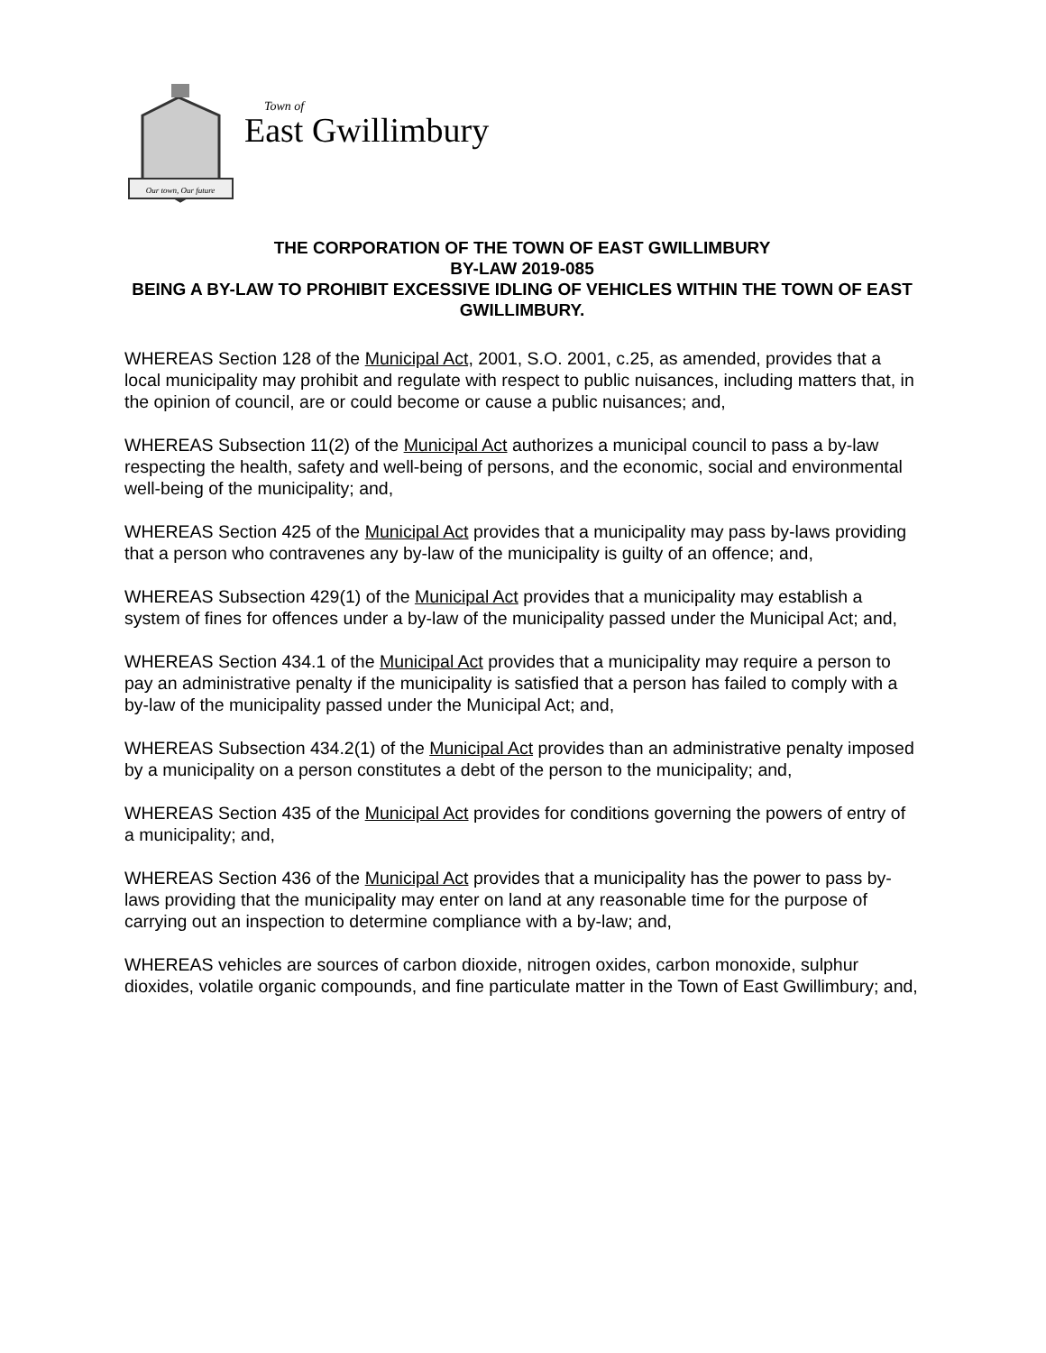Our town, Our future
Town of
East Gwillimbury
THE CORPORATION OF THE TOWN OF EAST GWILLIMBURY
BY-LAW 2019-085
BEING A BY-LAW TO PROHIBIT EXCESSIVE IDLING OF VEHICLES WITHIN THE TOWN OF EAST GWILLIMBURY.
WHEREAS Section 128 of the Municipal Act, 2001, S.O. 2001, c.25, as amended, provides that a local municipality may prohibit and regulate with respect to public nuisances, including matters that, in the opinion of council, are or could become or cause a public nuisances; and,
WHEREAS Subsection 11(2) of the Municipal Act authorizes a municipal council to pass a by-law respecting the health, safety and well-being of persons, and the economic, social and environmental well-being of the municipality; and,
WHEREAS Section 425 of the Municipal Act provides that a municipality may pass by-laws providing that a person who contravenes any by-law of the municipality is guilty of an offence; and,
WHEREAS Subsection 429(1) of the Municipal Act provides that a municipality may establish a system of fines for offences under a by-law of the municipality passed under the Municipal Act; and,
WHEREAS Section 434.1 of the Municipal Act provides that a municipality may require a person to pay an administrative penalty if the municipality is satisfied that a person has failed to comply with a by-law of the municipality passed under the Municipal Act; and,
WHEREAS Subsection 434.2(1) of the Municipal Act provides than an administrative penalty imposed by a municipality on a person constitutes a debt of the person to the municipality; and,
WHEREAS Section 435 of the Municipal Act provides for conditions governing the powers of entry of a municipality; and,
WHEREAS Section 436 of the Municipal Act provides that a municipality has the power to pass by-laws providing that the municipality may enter on land at any reasonable time for the purpose of carrying out an inspection to determine compliance with a by-law; and,
WHEREAS vehicles are sources of carbon dioxide, nitrogen oxides, carbon monoxide, sulphur dioxides, volatile organic compounds, and fine particulate matter in the Town of East Gwillimbury; and,